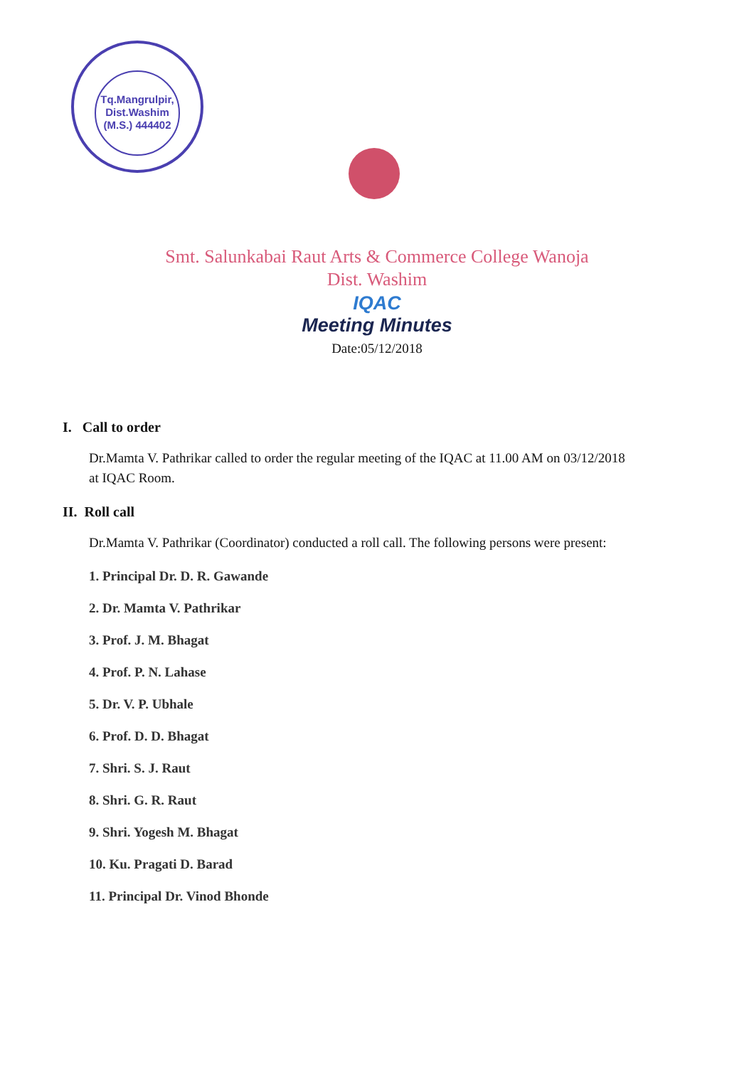Tq.Mangrulpir,
Dist.Washim
(M.S.) 444402
Smt. Salunkabai Raut Arts & Commerce College Wanoja
Dist. Washim
IQAC
Meeting Minutes
Date:05/12/2018
I. Call to order
Dr.Mamta V. Pathrikar called to order the regular meeting of the IQAC at 11.00 AM on 03/12/2018 at IQAC Room.
II. Roll call
Dr.Mamta V. Pathrikar (Coordinator) conducted a roll call. The following persons were present:
1. Principal Dr. D. R. Gawande
2. Dr. Mamta V. Pathrikar
3. Prof. J. M. Bhagat
4. Prof. P. N. Lahase
5. Dr. V. P. Ubhale
6. Prof. D. D. Bhagat
7. Shri. S. J. Raut
8. Shri. G. R. Raut
9. Shri. Yogesh M. Bhagat
10. Ku. Pragati D. Barad
11. Principal Dr. Vinod Bhonde